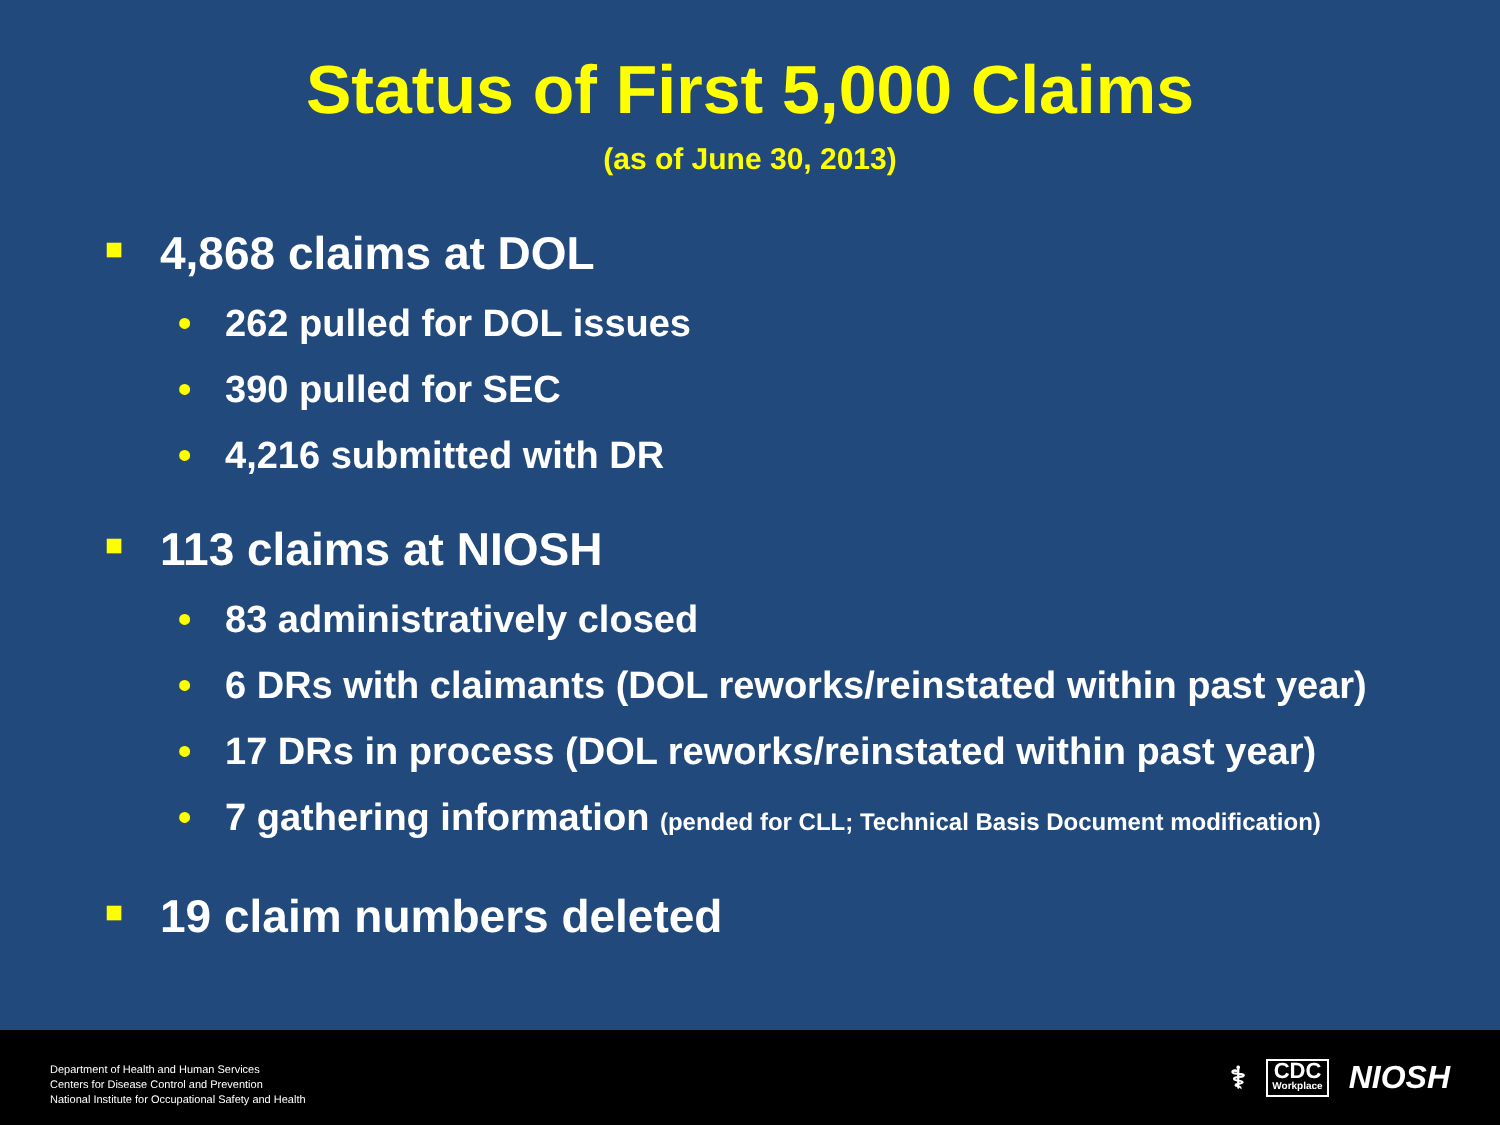Status of First 5,000 Claims
(as of June 30, 2013)
■ 4,868 claims at DOL
• 262 pulled for DOL issues
• 390 pulled for SEC
• 4,216 submitted with DR
■ 113 claims at NIOSH
• 83 administratively closed
• 6 DRs with claimants (DOL reworks/reinstated within past year)
• 17 DRs in process (DOL reworks/reinstated within past year)
• 7 gathering information (pended for CLL; Technical Basis Document modification)
■ 19 claim numbers deleted
Department of Health and Human Services
Centers for Disease Control and Prevention
National Institute for Occupational Safety and Health
⚕
CDC
Workplace
NIOSH